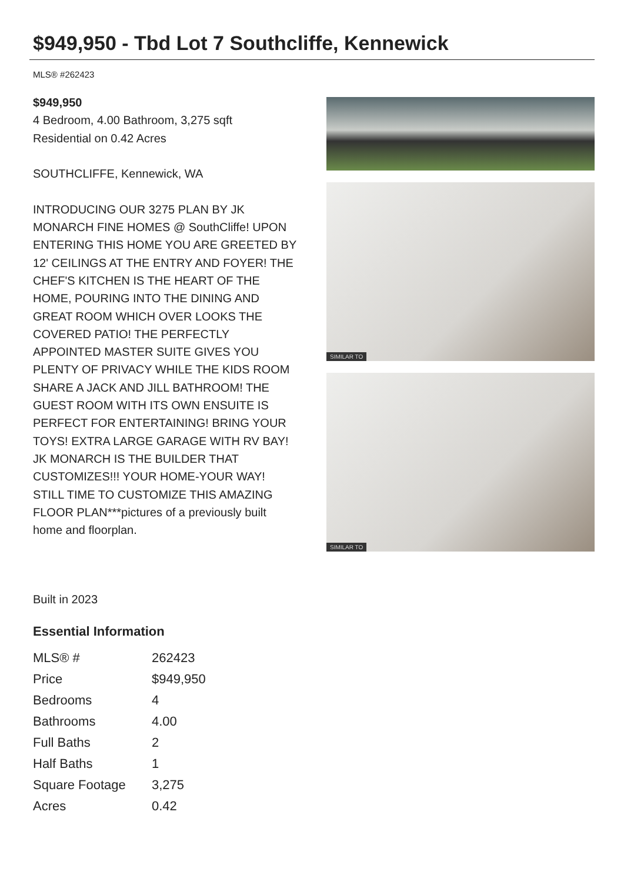$949,950 - Tbd Lot 7 Southcliffe, Kennewick
MLS® #262423
$949,950
4 Bedroom, 4.00 Bathroom, 3,275 sqft
Residential on 0.42 Acres
SOUTHCLIFFE, Kennewick, WA
INTRODUCING OUR 3275 PLAN BY JK MONARCH FINE HOMES @ SouthCliffe! UPON ENTERING THIS HOME YOU ARE GREETED BY 12' CEILINGS AT THE ENTRY AND FOYER! THE CHEF'S KITCHEN IS THE HEART OF THE HOME, POURING INTO THE DINING AND GREAT ROOM WHICH OVER LOOKS THE COVERED PATIO! THE PERFECTLY APPOINTED MASTER SUITE GIVES YOU PLENTY OF PRIVACY WHILE THE KIDS ROOM SHARE A JACK AND JILL BATHROOM! THE GUEST ROOM WITH ITS OWN ENSUITE IS PERFECT FOR ENTERTAINING! BRING YOUR TOYS! EXTRA LARGE GARAGE WITH RV BAY! JK MONARCH IS THE BUILDER THAT CUSTOMIZES!!! YOUR HOME-YOUR WAY! STILL TIME TO CUSTOMIZE THIS AMAZING FLOOR PLAN***pictures of a previously built home and floorplan.
SIMILAR TO
SIMILAR TO
Built in 2023
Essential Information
| MLS® # | 262423 |
| Price | $949,950 |
| Bedrooms | 4 |
| Bathrooms | 4.00 |
| Full Baths | 2 |
| Half Baths | 1 |
| Square Footage | 3,275 |
| Acres | 0.42 |